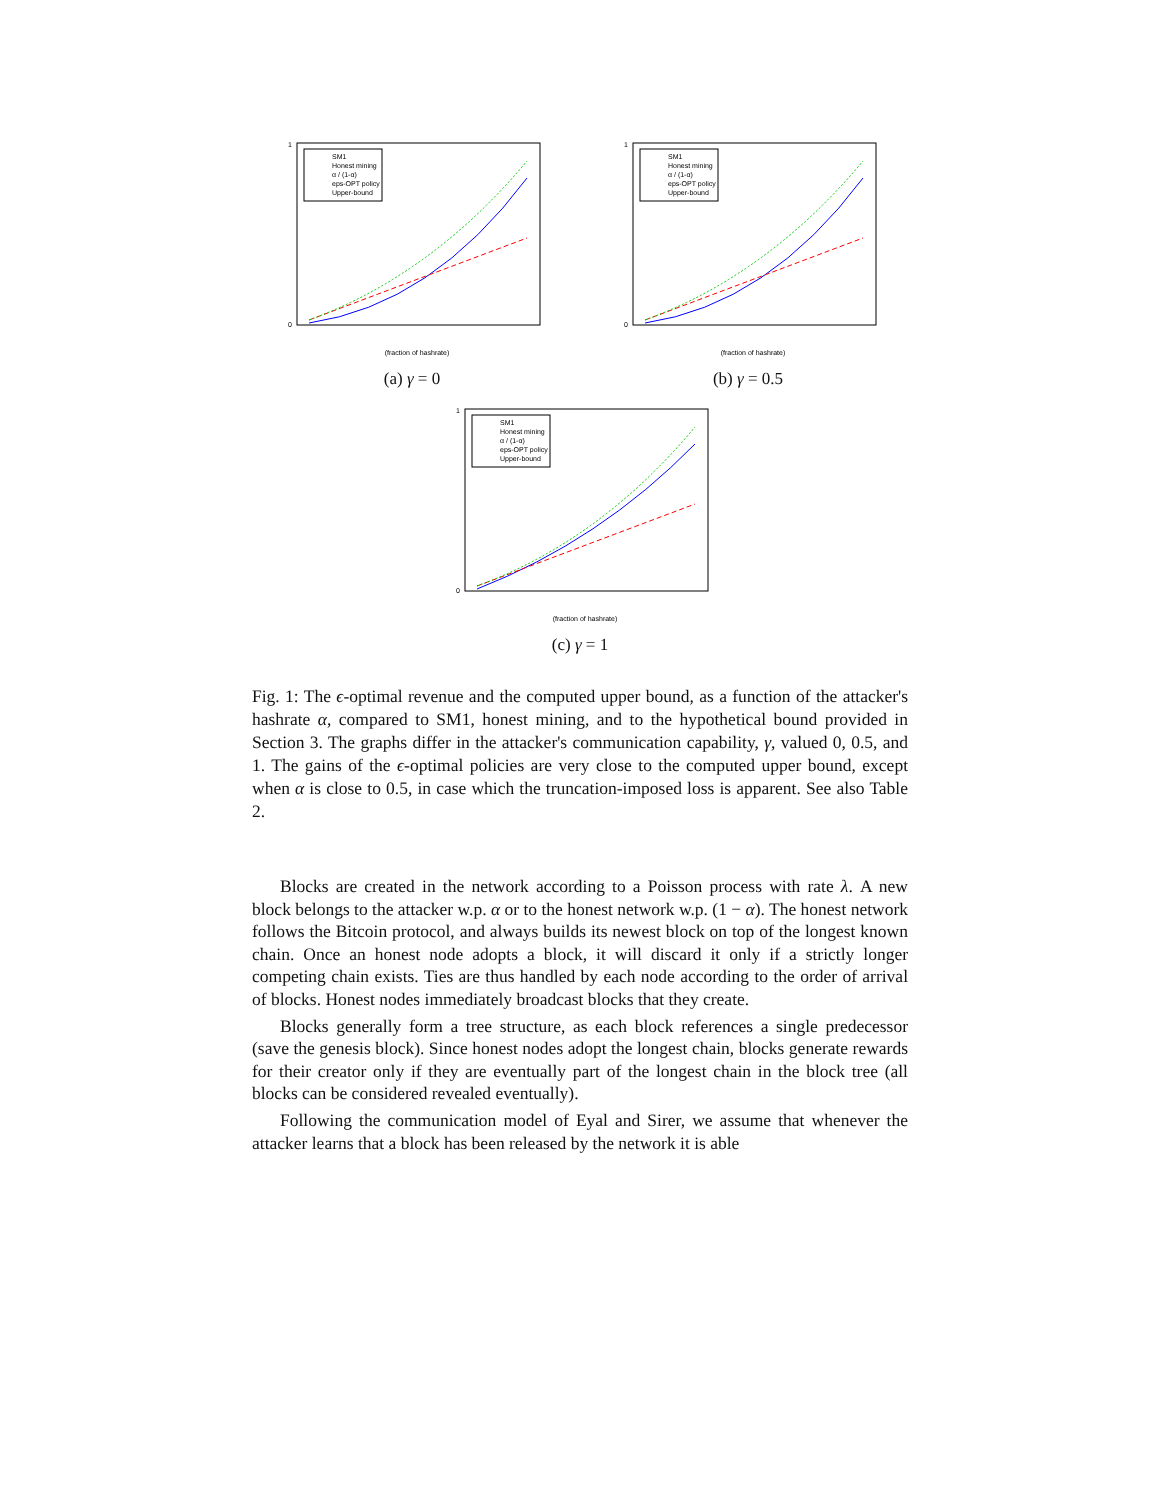SM1
Honest mining
α / (1-α)
eps-OPT policy
Upper-bound
1
0
(fraction of hashrate)
(a) γ = 0
SM1
Honest mining
α / (1-α)
eps-OPT policy
Upper-bound
1
0
(fraction of hashrate)
(b) γ = 0.5
SM1
Honest mining
α / (1-α)
eps-OPT policy
Upper-bound
1
0
(fraction of hashrate)
(c) γ = 1
Fig. 1: The ϵ-optimal revenue and the computed upper bound, as a function of the attacker's hashrate α, compared to SM1, honest mining, and to the hypothetical bound provided in Section 3. The graphs differ in the attacker's communication capability, γ, valued 0, 0.5, and 1. The gains of the ϵ-optimal policies are very close to the computed upper bound, except when α is close to 0.5, in case which the truncation-imposed loss is apparent. See also Table 2.
Blocks are created in the network according to a Poisson process with rate λ. A new block belongs to the attacker w.p. α or to the honest network w.p. (1 − α). The honest network follows the Bitcoin protocol, and always builds its newest block on top of the longest known chain. Once an honest node adopts a block, it will discard it only if a strictly longer competing chain exists. Ties are thus handled by each node according to the order of arrival of blocks. Honest nodes immediately broadcast blocks that they create.
Blocks generally form a tree structure, as each block references a single predecessor (save the genesis block). Since honest nodes adopt the longest chain, blocks generate rewards for their creator only if they are eventually part of the longest chain in the block tree (all blocks can be considered revealed eventually).
Following the communication model of Eyal and Sirer, we assume that whenever the attacker learns that a block has been released by the network it is able